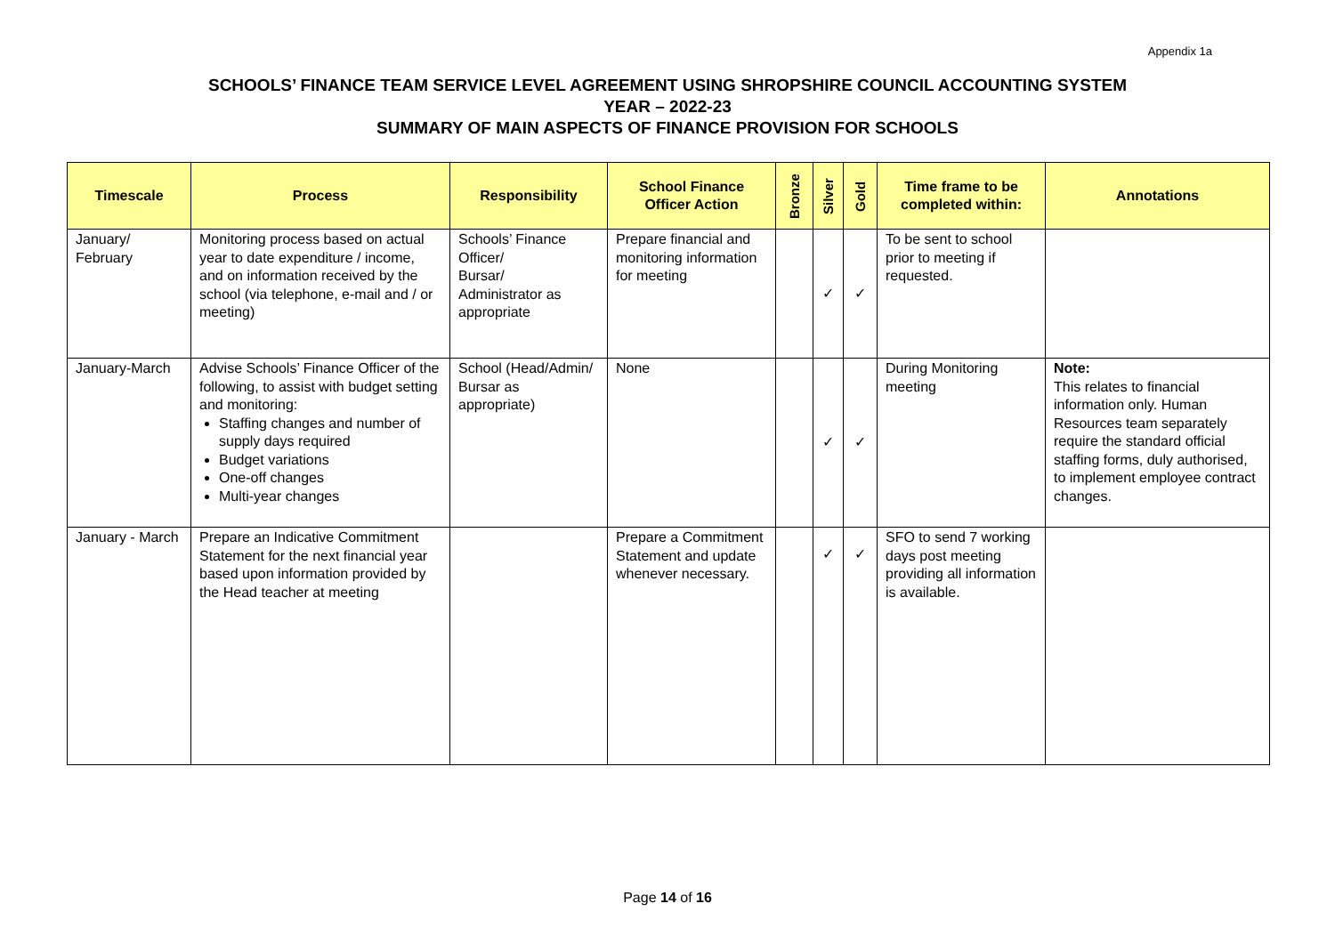Appendix 1a
SCHOOLS’ FINANCE TEAM SERVICE LEVEL AGREEMENT USING SHROPSHIRE COUNCIL ACCOUNTING SYSTEM
YEAR – 2022-23
SUMMARY OF MAIN ASPECTS OF FINANCE PROVISION FOR SCHOOLS
| Timescale | Process | Responsibility | School Finance Officer Action | Bronze | Silver | Gold | Time frame to be completed within: | Annotations |
| --- | --- | --- | --- | --- | --- | --- | --- | --- |
| January/ February | Monitoring process based on actual year to date expenditure / income, and on information received by the school (via telephone, e-mail and / or meeting) | Schools’ Finance Officer/ Bursar/ Administrator as appropriate | Prepare financial and monitoring information for meeting | | ✓ | ✓ | To be sent to school prior to meeting if requested. | |
| January-March | Advise Schools’ Finance Officer of the following, to assist with budget setting and monitoring: Staffing changes and number of supply days required Budget variations One-off changes Multi-year changes | School (Head/Admin/ Bursar as appropriate) | None | | ✓ | ✓ | During Monitoring meeting | Note: This relates to financial information only. Human Resources team separately require the standard official staffing forms, duly authorised, to implement employee contract changes. |
| January - March | Prepare an Indicative Commitment Statement for the next financial year based upon information provided by the Head teacher at meeting | | Prepare a Commitment Statement and update whenever necessary. | | ✓ | ✓ | SFO to send 7 working days post meeting providing all information is available. | |
Page 14 of 16